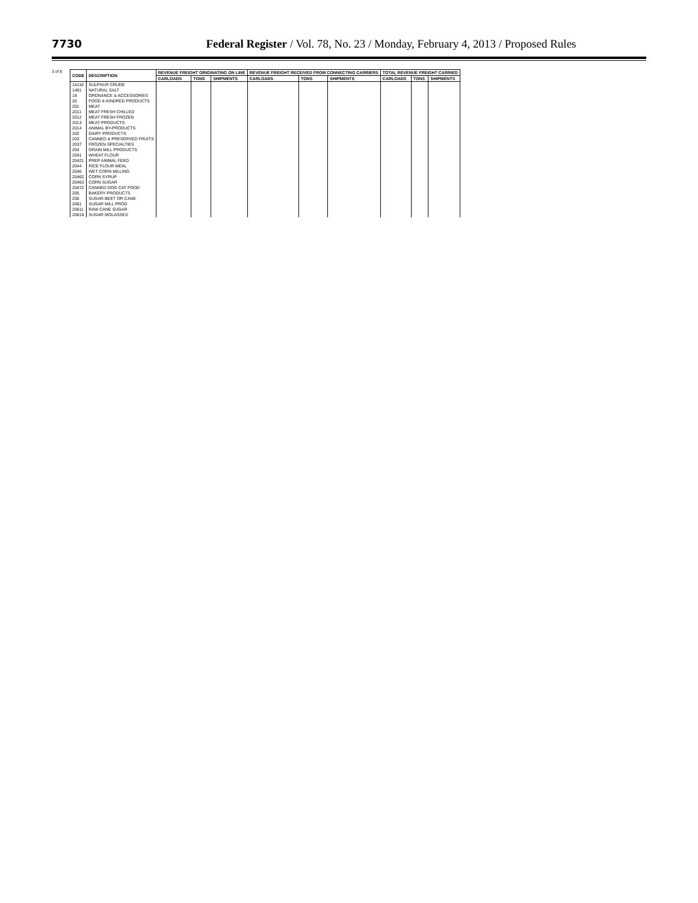7730 Federal Register / Vol. 78, No. 23 / Monday, February 4, 2013 / Proposed Rules
3 of 6
| CODE | DESCRIPTION | REVENUE FREIGHT ORIGINATING ON LINE | | | REVENUE FREIGHT RECEIVED FROM CONNECTING CARRIERS | | | TOTAL REVENUE FREIGHT CARRIED | | |
| --- | --- | --- | --- | --- | --- | --- | --- | --- | --- | --- |
| | | CARLOADS | TONS | SHIPMENTS | CARLOADS | TONS | SHIPMENTS | CARLOADS | TONS | SHIPMENTS |
| 14118 | SULPHUR CRUDE | | | | | | | | | |
| 1481 | NATURAL SALT | | | | | | | | | |
| 19 | ORDNANCE & ACCESSORIES | | | | | | | | | |
| 20 | FOOD & KINDRED PRODUCTS | | | | | | | | | |
| 201 | MEAT | | | | | | | | | |
| 2011 | MEAT FRESH CHILLED | | | | | | | | | |
| 2012 | MEAT FRESH FROZEN | | | | | | | | | |
| 2013 | MEAT PRODUCTS | | | | | | | | | |
| 2014 | ANIMAL BY-PRODUCTS | | | | | | | | | |
| 202 | DAIRY PRODUCTS | | | | | | | | | |
| 203 | CANNED & PRESERVED FRUITS | | | | | | | | | |
| 2037 | FROZEN SPECIALTIES | | | | | | | | | |
| 204 | GRAIN MILL PRODUCTS | | | | | | | | | |
| 2041 | WHEAT FLOUR | | | | | | | | | |
| 20421 | PREP ANIMAL FEED | | | | | | | | | |
| 2044 | RICE FLOUR MEAL | | | | | | | | | |
| 2046 | WET CORN MILLING | | | | | | | | | |
| 20462 | CORN SYRUP | | | | | | | | | |
| 20463 | CORN SUGAR | | | | | | | | | |
| 20472 | CANNED DOG CAT FOOD | | | | | | | | | |
| 205 | BAKERY PRODUCTS | | | | | | | | | |
| 206 | SUGAR BEET OR CANE | | | | | | | | | |
| 2061 | SUGAR MILL PROD | | | | | | | | | |
| 20611 | RAW CANE SUGAR | | | | | | | | | |
| 20619 | SUGAR MOLASSES | | | | | | | | | |